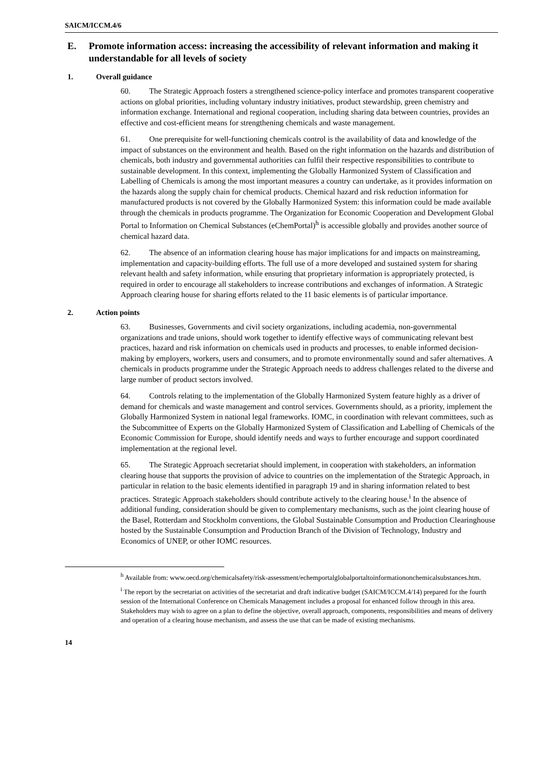SAICM/ICCM.4/6
E. Promote information access: increasing the accessibility of relevant information and making it understandable for all levels of society
1. Overall guidance
60. The Strategic Approach fosters a strengthened science-policy interface and promotes transparent cooperative actions on global priorities, including voluntary industry initiatives, product stewardship, green chemistry and information exchange. International and regional cooperation, including sharing data between countries, provides an effective and cost-efficient means for strengthening chemicals and waste management.
61. One prerequisite for well-functioning chemicals control is the availability of data and knowledge of the impact of substances on the environment and health. Based on the right information on the hazards and distribution of chemicals, both industry and governmental authorities can fulfil their respective responsibilities to contribute to sustainable development. In this context, implementing the Globally Harmonized System of Classification and Labelling of Chemicals is among the most important measures a country can undertake, as it provides information on the hazards along the supply chain for chemical products. Chemical hazard and risk reduction information for manufactured products is not covered by the Globally Harmonized System: this information could be made available through the chemicals in products programme. The Organization for Economic Cooperation and Development Global Portal to Information on Chemical Substances (eChemPortal)<sup>h</sup> is accessible globally and provides another source of chemical hazard data.
62. The absence of an information clearing house has major implications for and impacts on mainstreaming, implementation and capacity-building efforts. The full use of a more developed and sustained system for sharing relevant health and safety information, while ensuring that proprietary information is appropriately protected, is required in order to encourage all stakeholders to increase contributions and exchanges of information. A Strategic Approach clearing house for sharing efforts related to the 11 basic elements is of particular importance.
2. Action points
63. Businesses, Governments and civil society organizations, including academia, non-governmental organizations and trade unions, should work together to identify effective ways of communicating relevant best practices, hazard and risk information on chemicals used in products and processes, to enable informed decision-making by employers, workers, users and consumers, and to promote environmentally sound and safer alternatives. A chemicals in products programme under the Strategic Approach needs to address challenges related to the diverse and large number of product sectors involved.
64. Controls relating to the implementation of the Globally Harmonized System feature highly as a driver of demand for chemicals and waste management and control services. Governments should, as a priority, implement the Globally Harmonized System in national legal frameworks. IOMC, in coordination with relevant committees, such as the Subcommittee of Experts on the Globally Harmonized System of Classification and Labelling of Chemicals of the Economic Commission for Europe, should identify needs and ways to further encourage and support coordinated implementation at the regional level.
65. The Strategic Approach secretariat should implement, in cooperation with stakeholders, an information clearing house that supports the provision of advice to countries on the implementation of the Strategic Approach, in particular in relation to the basic elements identified in paragraph 19 and in sharing information related to best practices. Strategic Approach stakeholders should contribute actively to the clearing house.<sup>i</sup> In the absence of additional funding, consideration should be given to complementary mechanisms, such as the joint clearing house of the Basel, Rotterdam and Stockholm conventions, the Global Sustainable Consumption and Production Clearinghouse hosted by the Sustainable Consumption and Production Branch of the Division of Technology, Industry and Economics of UNEP, or other IOMC resources.
<sup>h</sup> Available from: www.oecd.org/chemicalsafety/risk-assessment/echemportalglobalportaltoinformationonchemicalsubstances.htm.
<sup>i</sup> The report by the secretariat on activities of the secretariat and draft indicative budget (SAICM/ICCM.4/14) prepared for the fourth session of the International Conference on Chemicals Management includes a proposal for enhanced follow through in this area. Stakeholders may wish to agree on a plan to define the objective, overall approach, components, responsibilities and means of delivery and operation of a clearing house mechanism, and assess the use that can be made of existing mechanisms.
14